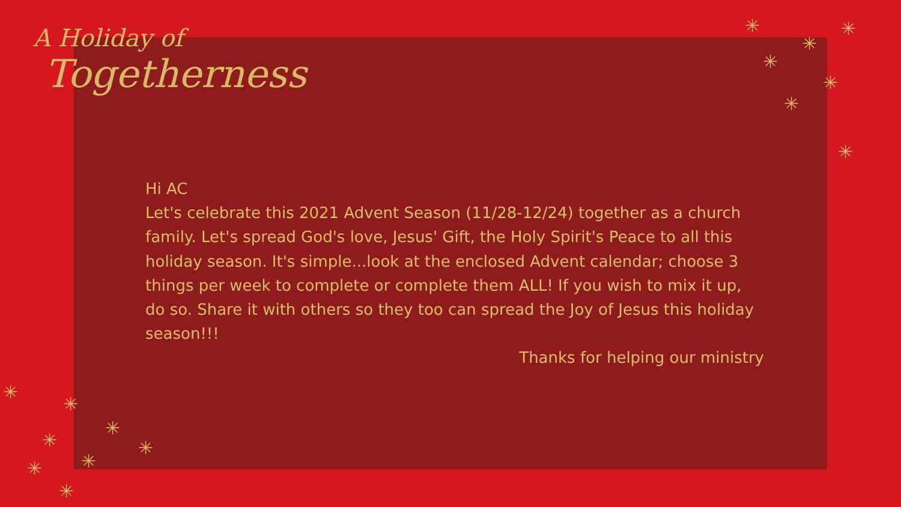A Holiday of
Togetherness
Hi AC
Let's celebrate this 2021 Advent Season (11/28-12/24) together as a church family. Let's spread God's love, Jesus' Gift, the Holy Spirit's Peace to all this holiday season. It's simple...look at the enclosed Advent calendar; choose 3 things per week to complete or complete them ALL! If you wish to mix it up, do so. Share it with others so they too can spread the Joy of Jesus this holiday season!!!
Thanks for helping our ministry
✳
✳
✳
✳
✳
✳
✳
✳
✳
✳
✳
✳
✳
✳
✳